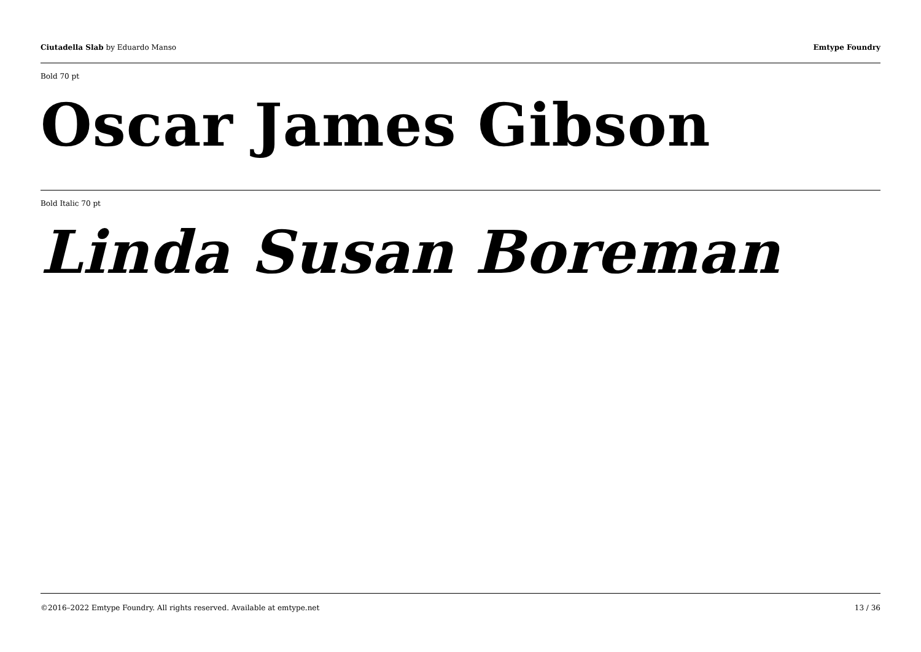Ciutadella Slab by Eduardo Manso Emtype Foundry
Bold 70 pt
Oscar James Gibson
Bold Italic 70 pt
Linda Susan Boreman
©2016–2022 Emtype Foundry. All rights reserved. Available at emtype.net 13 / 36